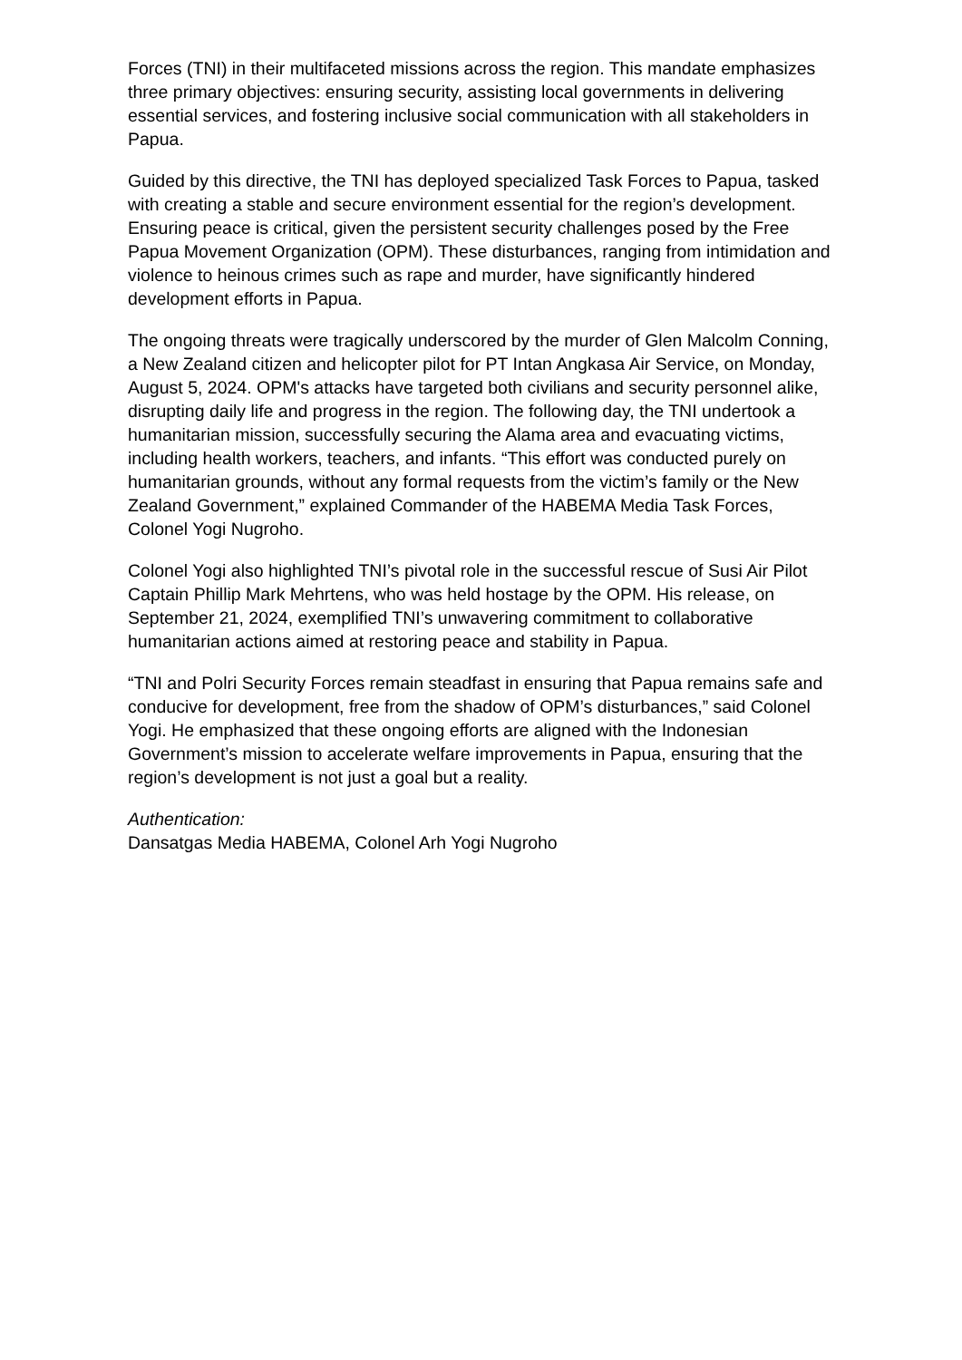Forces (TNI) in their multifaceted missions across the region. This mandate emphasizes three primary objectives: ensuring security, assisting local governments in delivering essential services, and fostering inclusive social communication with all stakeholders in Papua.
Guided by this directive, the TNI has deployed specialized Task Forces to Papua, tasked with creating a stable and secure environment essential for the region’s development. Ensuring peace is critical, given the persistent security challenges posed by the Free Papua Movement Organization (OPM). These disturbances, ranging from intimidation and violence to heinous crimes such as rape and murder, have significantly hindered development efforts in Papua.
The ongoing threats were tragically underscored by the murder of Glen Malcolm Conning, a New Zealand citizen and helicopter pilot for PT Intan Angkasa Air Service, on Monday, August 5, 2024. OPM's attacks have targeted both civilians and security personnel alike, disrupting daily life and progress in the region. The following day, the TNI undertook a humanitarian mission, successfully securing the Alama area and evacuating victims, including health workers, teachers, and infants. “This effort was conducted purely on humanitarian grounds, without any formal requests from the victim’s family or the New Zealand Government,” explained Commander of the HABEMA Media Task Forces, Colonel Yogi Nugroho.
Colonel Yogi also highlighted TNI’s pivotal role in the successful rescue of Susi Air Pilot Captain Phillip Mark Mehrtens, who was held hostage by the OPM. His release, on September 21, 2024, exemplified TNI’s unwavering commitment to collaborative humanitarian actions aimed at restoring peace and stability in Papua.
“TNI and Polri Security Forces remain steadfast in ensuring that Papua remains safe and conducive for development, free from the shadow of OPM’s disturbances,” said Colonel Yogi. He emphasized that these ongoing efforts are aligned with the Indonesian Government’s mission to accelerate welfare improvements in Papua, ensuring that the region’s development is not just a goal but a reality.
Authentication:
Dansatgas Media HABEMA, Colonel Arh Yogi Nugroho